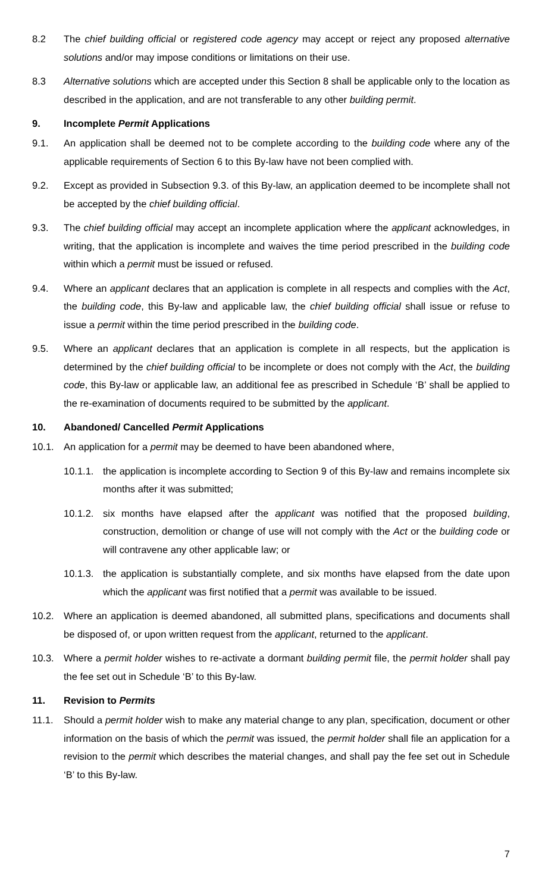8.2 The chief building official or registered code agency may accept or reject any proposed alternative solutions and/or may impose conditions or limitations on their use.
8.3 Alternative solutions which are accepted under this Section 8 shall be applicable only to the location as described in the application, and are not transferable to any other building permit.
9. Incomplete Permit Applications
9.1. An application shall be deemed not to be complete according to the building code where any of the applicable requirements of Section 6 to this By-law have not been complied with.
9.2. Except as provided in Subsection 9.3. of this By-law, an application deemed to be incomplete shall not be accepted by the chief building official.
9.3. The chief building official may accept an incomplete application where the applicant acknowledges, in writing, that the application is incomplete and waives the time period prescribed in the building code within which a permit must be issued or refused.
9.4. Where an applicant declares that an application is complete in all respects and complies with the Act, the building code, this By-law and applicable law, the chief building official shall issue or refuse to issue a permit within the time period prescribed in the building code.
9.5. Where an applicant declares that an application is complete in all respects, but the application is determined by the chief building official to be incomplete or does not comply with the Act, the building code, this By-law or applicable law, an additional fee as prescribed in Schedule ‘B’ shall be applied to the re-examination of documents required to be submitted by the applicant.
10. Abandoned/ Cancelled Permit Applications
10.1. An application for a permit may be deemed to have been abandoned where,
10.1.1. the application is incomplete according to Section 9 of this By-law and remains incomplete six months after it was submitted;
10.1.2. six months have elapsed after the applicant was notified that the proposed building, construction, demolition or change of use will not comply with the Act or the building code or will contravene any other applicable law; or
10.1.3. the application is substantially complete, and six months have elapsed from the date upon which the applicant was first notified that a permit was available to be issued.
10.2. Where an application is deemed abandoned, all submitted plans, specifications and documents shall be disposed of, or upon written request from the applicant, returned to the applicant.
10.3. Where a permit holder wishes to re-activate a dormant building permit file, the permit holder shall pay the fee set out in Schedule ‘B’ to this By-law.
11. Revision to Permits
11.1. Should a permit holder wish to make any material change to any plan, specification, document or other information on the basis of which the permit was issued, the permit holder shall file an application for a revision to the permit which describes the material changes, and shall pay the fee set out in Schedule ‘B’ to this By-law.
7